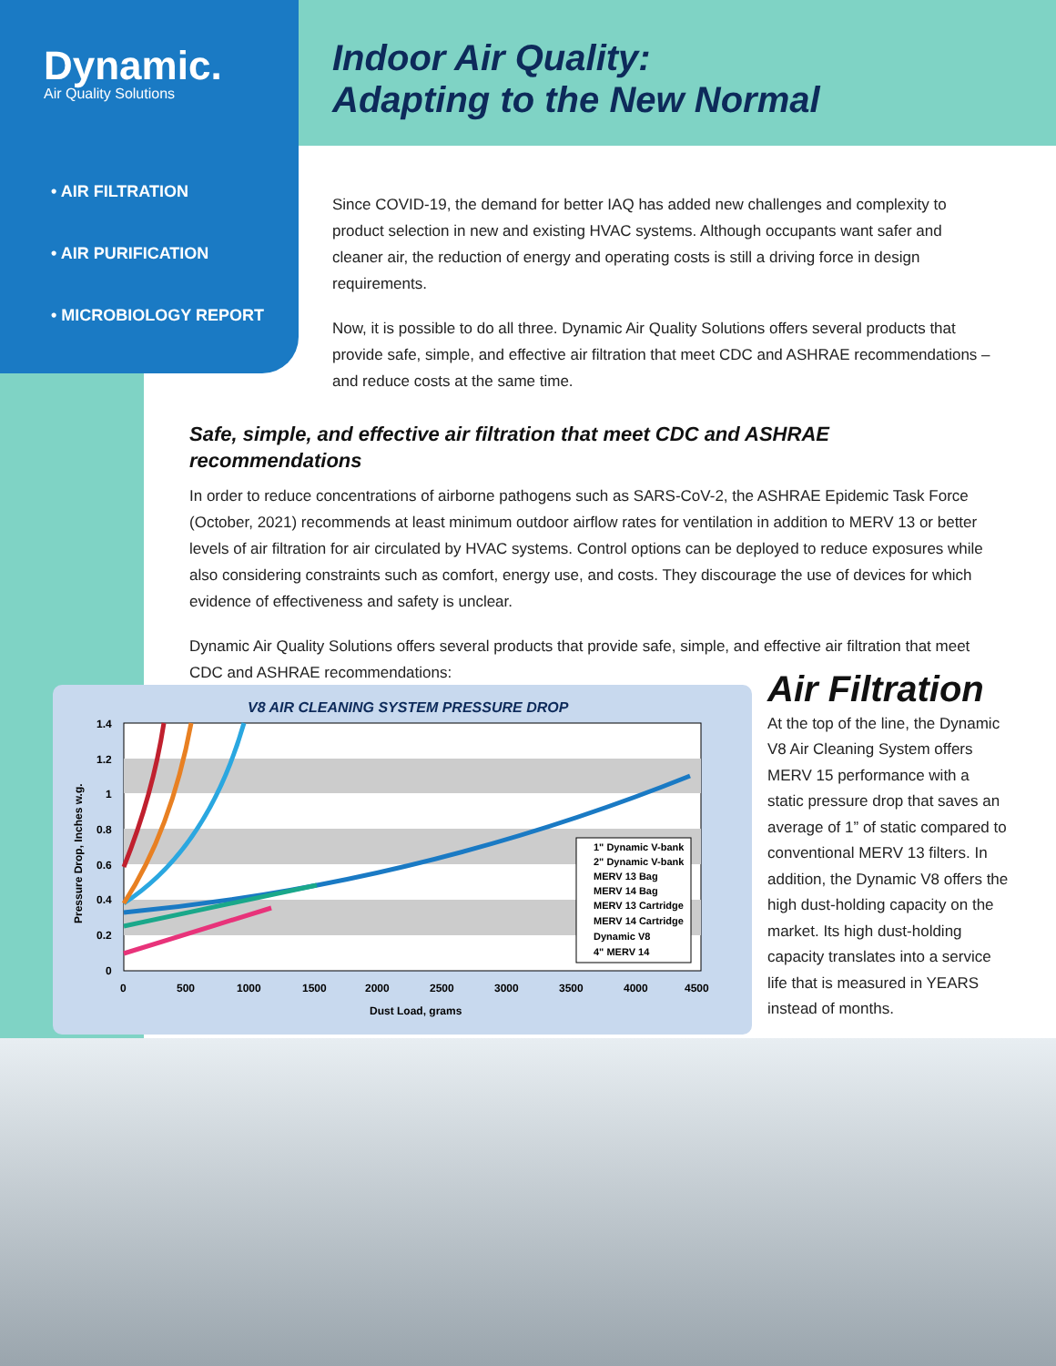Dynamic.
Air Quality Solutions
Indoor Air Quality:
Adapting to the New Normal
• AIR FILTRATION
• AIR PURIFICATION
• MICROBIOLOGY REPORT
Since COVID-19, the demand for better IAQ has added new challenges and complexity to product selection in new and existing HVAC systems. Although occupants want safer and cleaner air, the reduction of energy and operating costs is still a driving force in design requirements.
Now, it is possible to do all three. Dynamic Air Quality Solutions offers several products that provide safe, simple, and effective air filtration that meet CDC and ASHRAE recommendations – and reduce costs at the same time.
Safe, simple, and effective air filtration that meet CDC and ASHRAE recommendations
In order to reduce concentrations of airborne pathogens such as SARS-CoV-2, the ASHRAE Epidemic Task Force (October, 2021) recommends at least minimum outdoor airflow rates for ventilation in addition to MERV 13 or better levels of air filtration for air circulated by HVAC systems. Control options can be deployed to reduce exposures while also considering constraints such as comfort, energy use, and costs. They discourage the use of devices for which evidence of effectiveness and safety is unclear.
Dynamic Air Quality Solutions offers several products that provide safe, simple, and effective air filtration that meet CDC and ASHRAE recommendations:
V8 AIR CLEANING SYSTEM PRESSURE DROP
1.4
1.2
1
0.8
0.6
0.4
0.2
0
0
500
1000
1500
2000
2500
3000
3500
4000
4500
Dust Load, grams
Pressure Drop, Inches w.g.
1" Dynamic V-bank
2" Dynamic V-bank
MERV 13 Bag
MERV 14 Bag
MERV 13 Cartridge
MERV 14 Cartridge
Dynamic V8
4" MERV 14
Air Filtration
At the top of the line, the Dynamic V8 Air Cleaning System offers MERV 15 performance with a static pressure drop that saves an average of 1” of static compared to conventional MERV 13 filters. In addition, the Dynamic V8 offers the high dust-holding capacity on the market. Its high dust-holding capacity translates into a service life that is measured in YEARS instead of months.